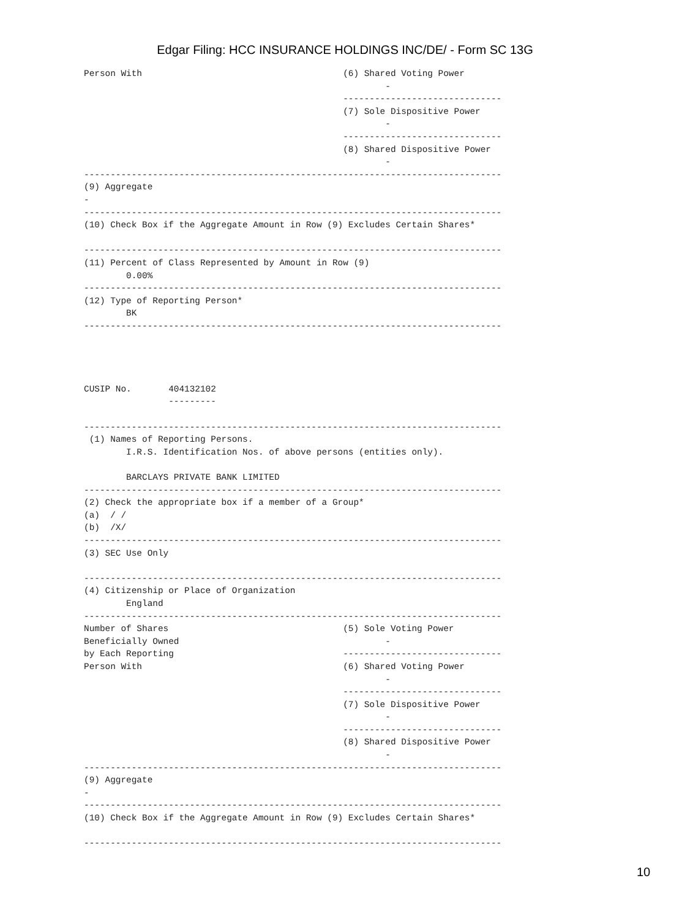Edgar Filing: HCC INSURANCE HOLDINGS INC/DE/ - Form SC 13G
Person With                                      (6) Shared Voting Power
                                                         -
                                                 ------------------------------
                                                 (7) Sole Dispositive Power
                                                         -
                                                 ------------------------------
                                                 (8) Shared Dispositive Power
                                                         -
-------------------------------------------------------------------------------
(9) Aggregate
-
-------------------------------------------------------------------------------
(10) Check Box if the Aggregate Amount in Row (9) Excludes Certain Shares*

-------------------------------------------------------------------------------
(11) Percent of Class Represented by Amount in Row (9)
        0.00%
-------------------------------------------------------------------------------
(12) Type of Reporting Person*
        BK
-------------------------------------------------------------------------------




CUSIP No.       404132102
                ---------

-------------------------------------------------------------------------------
 (1) Names of Reporting Persons.
        I.R.S. Identification Nos. of above persons (entities only).

        BARCLAYS PRIVATE BANK LIMITED
-------------------------------------------------------------------------------
(2) Check the appropriate box if a member of a Group*
(a)  / /
(b)  /X/
-------------------------------------------------------------------------------
(3) SEC Use Only

-------------------------------------------------------------------------------
(4) Citizenship or Place of Organization
        England
-------------------------------------------------------------------------------
Number of Shares                                 (5) Sole Voting Power
Beneficially Owned                                       -
by Each Reporting                                ------------------------------
Person With                                      (6) Shared Voting Power
                                                         -
                                                 ------------------------------
                                                 (7) Sole Dispositive Power
                                                         -
                                                 ------------------------------
                                                 (8) Shared Dispositive Power
                                                         -
-------------------------------------------------------------------------------
(9) Aggregate
-
-------------------------------------------------------------------------------
(10) Check Box if the Aggregate Amount in Row (9) Excludes Certain Shares*

-------------------------------------------------------------------------------
10